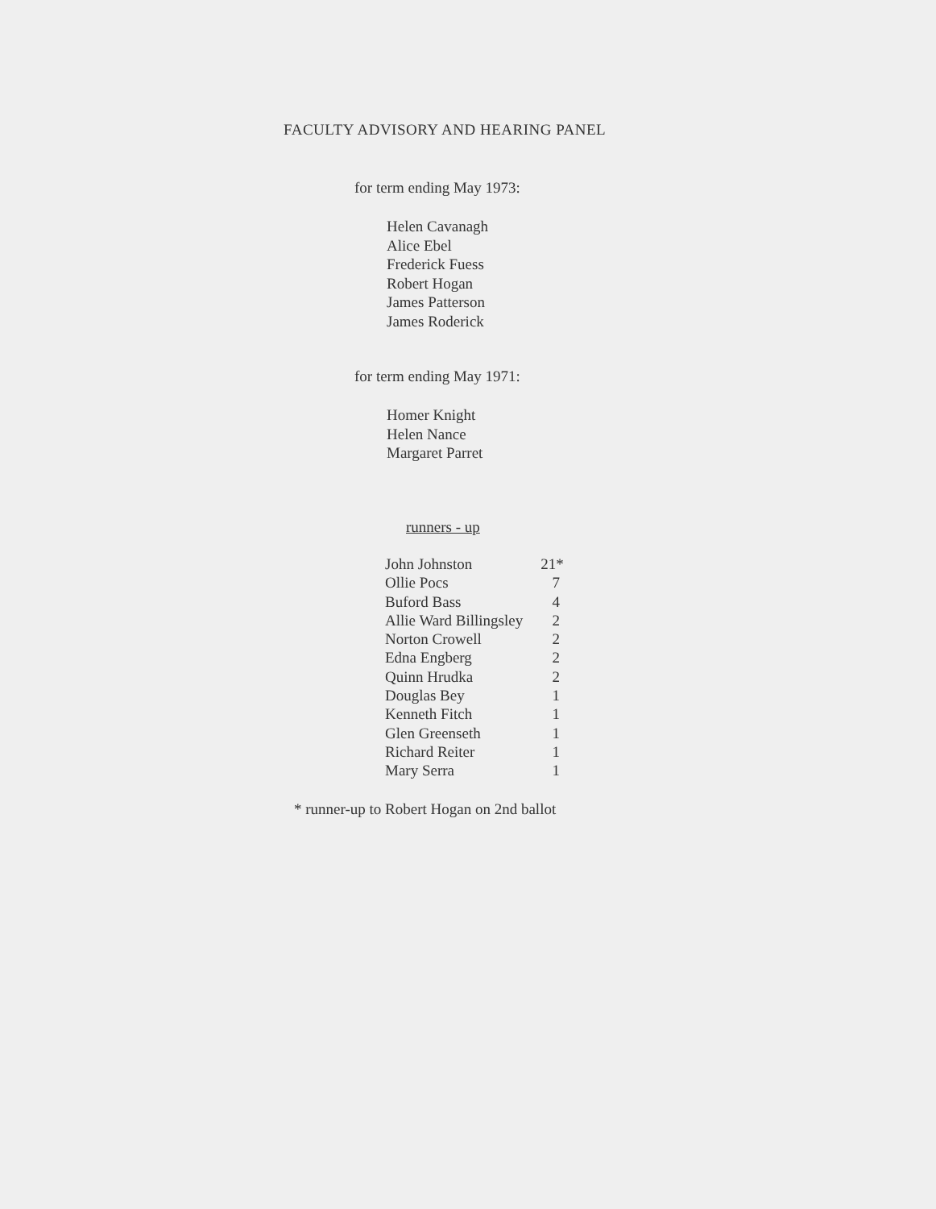FACULTY ADVISORY AND HEARING PANEL
for term ending May 1973:
Helen Cavanagh
Alice Ebel
Frederick Fuess
Robert Hogan
James Patterson
James Roderick
for term ending May 1971:
Homer Knight
Helen Nance
Margaret Parret
runners - up
| John Johnston | 21* |
| Ollie Pocs | 7 |
| Buford Bass | 4 |
| Allie Ward Billingsley | 2 |
| Norton Crowell | 2 |
| Edna Engberg | 2 |
| Quinn Hrudka | 2 |
| Douglas Bey | 1 |
| Kenneth Fitch | 1 |
| Glen Greenseth | 1 |
| Richard Reiter | 1 |
| Mary Serra | 1 |
* runner-up to Robert Hogan on 2nd ballot